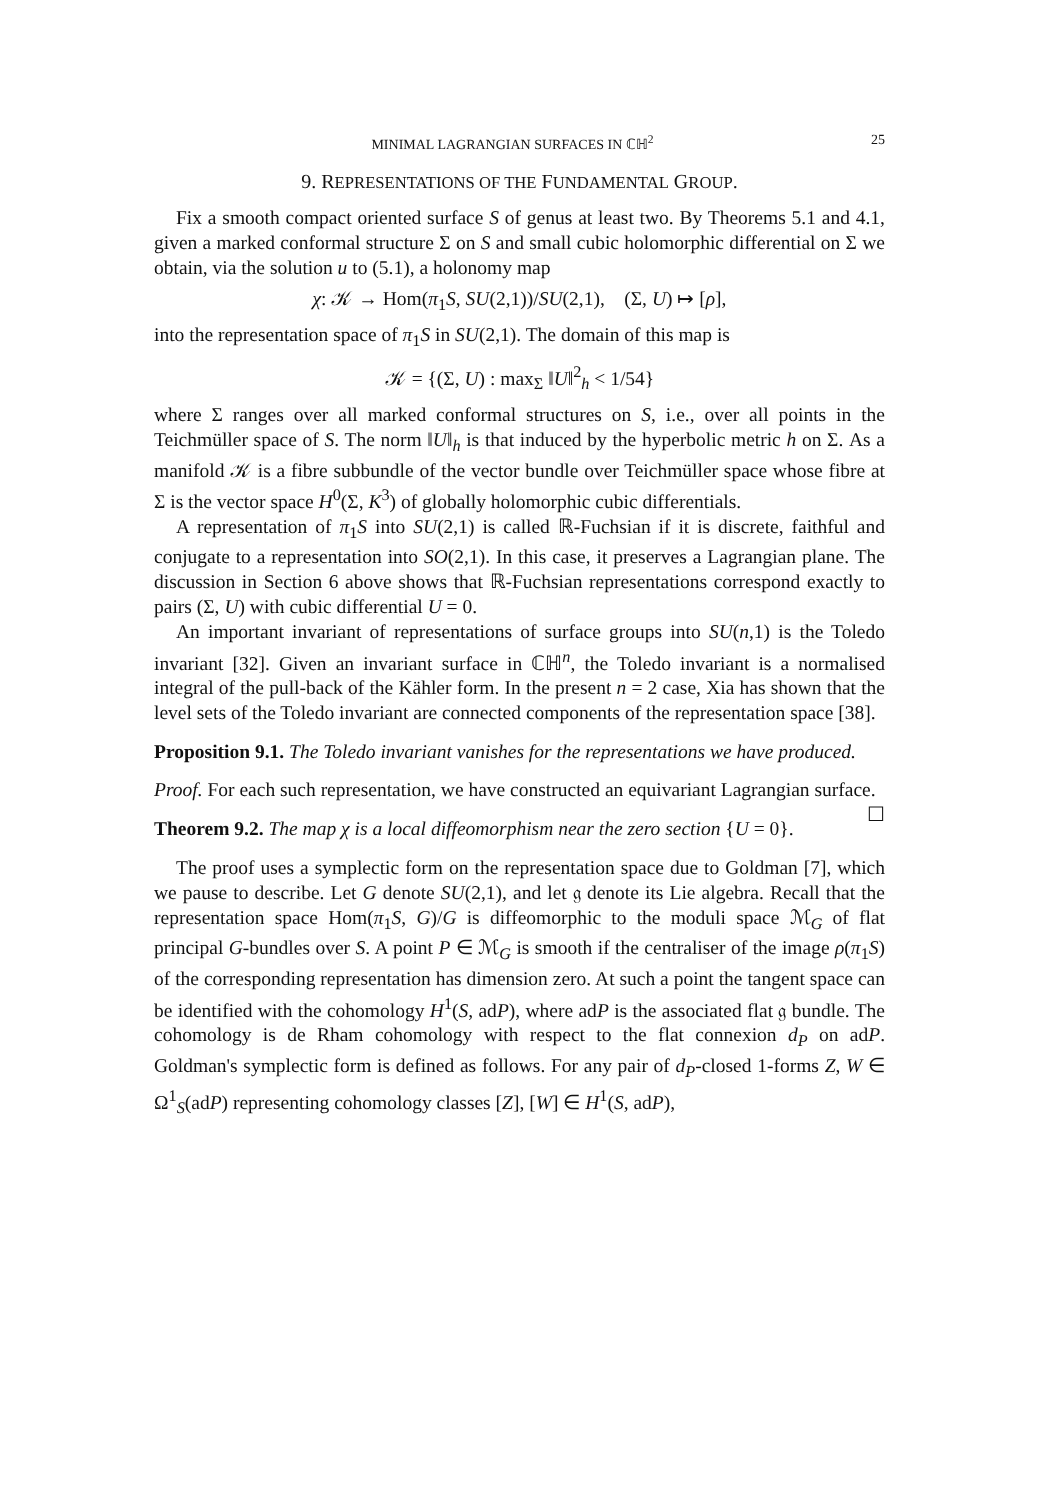MINIMAL LAGRANGIAN SURFACES IN ℂℍ<sup>2</sup> 25
9. REPRESENTATIONS OF THE FUNDAMENTAL GROUP.
Fix a smooth compact oriented surface S of genus at least two. By Theorems 5.1 and 4.1, given a marked conformal structure Σ on S and small cubic holomorphic differential on Σ we obtain, via the solution u to (5.1), a holonomy map
χ: 𝒦 → Hom(π<sub>1</sub>S, SU(2,1))/SU(2,1), (Σ, U) ↦ [ρ],
into the representation space of π<sub>1</sub>S in SU(2,1). The domain of this map is
𝒦 = {(Σ, U) : max<sub>Σ</sub> ‖U‖<sup>2</sup><sub>h</sub> < 1/54}
where Σ ranges over all marked conformal structures on S, i.e., over all points in the Teichmüller space of S. The norm ‖U‖<sub>h</sub> is that induced by the hyperbolic metric h on Σ. As a manifold 𝒦 is a fibre subbundle of the vector bundle over Teichmüller space whose fibre at Σ is the vector space H<sup>0</sup>(Σ, K<sup>3</sup>) of globally holomorphic cubic differentials.
A representation of π<sub>1</sub>S into SU(2,1) is called ℝ-Fuchsian if it is discrete, faithful and conjugate to a representation into SO(2,1). In this case, it preserves a Lagrangian plane. The discussion in Section 6 above shows that ℝ-Fuchsian representations correspond exactly to pairs (Σ, U) with cubic differential U = 0.
An important invariant of representations of surface groups into SU(n,1) is the Toledo invariant [32]. Given an invariant surface in ℂℍ<sup>n</sup>, the Toledo invariant is a normalised integral of the pull-back of the Kähler form. In the present n = 2 case, Xia has shown that the level sets of the Toledo invariant are connected components of the representation space [38].
Proposition 9.1. The Toledo invariant vanishes for the representations we have produced.
Proof. For each such representation, we have constructed an equivariant Lagrangian surface. ☐
Theorem 9.2. The map χ is a local diffeomorphism near the zero section {U = 0}.
The proof uses a symplectic form on the representation space due to Goldman [7], which we pause to describe. Let G denote SU(2,1), and let 𝔤 denote its Lie algebra. Recall that the representation space Hom(π<sub>1</sub>S, G)/G is diffeomorphic to the moduli space ℳ<sub>G</sub> of flat principal G-bundles over S. A point P ∈ ℳ<sub>G</sub> is smooth if the centraliser of the image ρ(π<sub>1</sub>S) of the corresponding representation has dimension zero. At such a point the tangent space can be identified with the cohomology H<sup>1</sup>(S, adP), where adP is the associated flat 𝔤 bundle. The cohomology is de Rham cohomology with respect to the flat connexion d<sub>P</sub> on adP. Goldman's symplectic form is defined as follows. For any pair of d<sub>P</sub>-closed 1-forms Z, W ∈ Ω<sup>1</sup><sub>S</sub>(adP) representing cohomology classes [Z], [W] ∈ H<sup>1</sup>(S, adP),